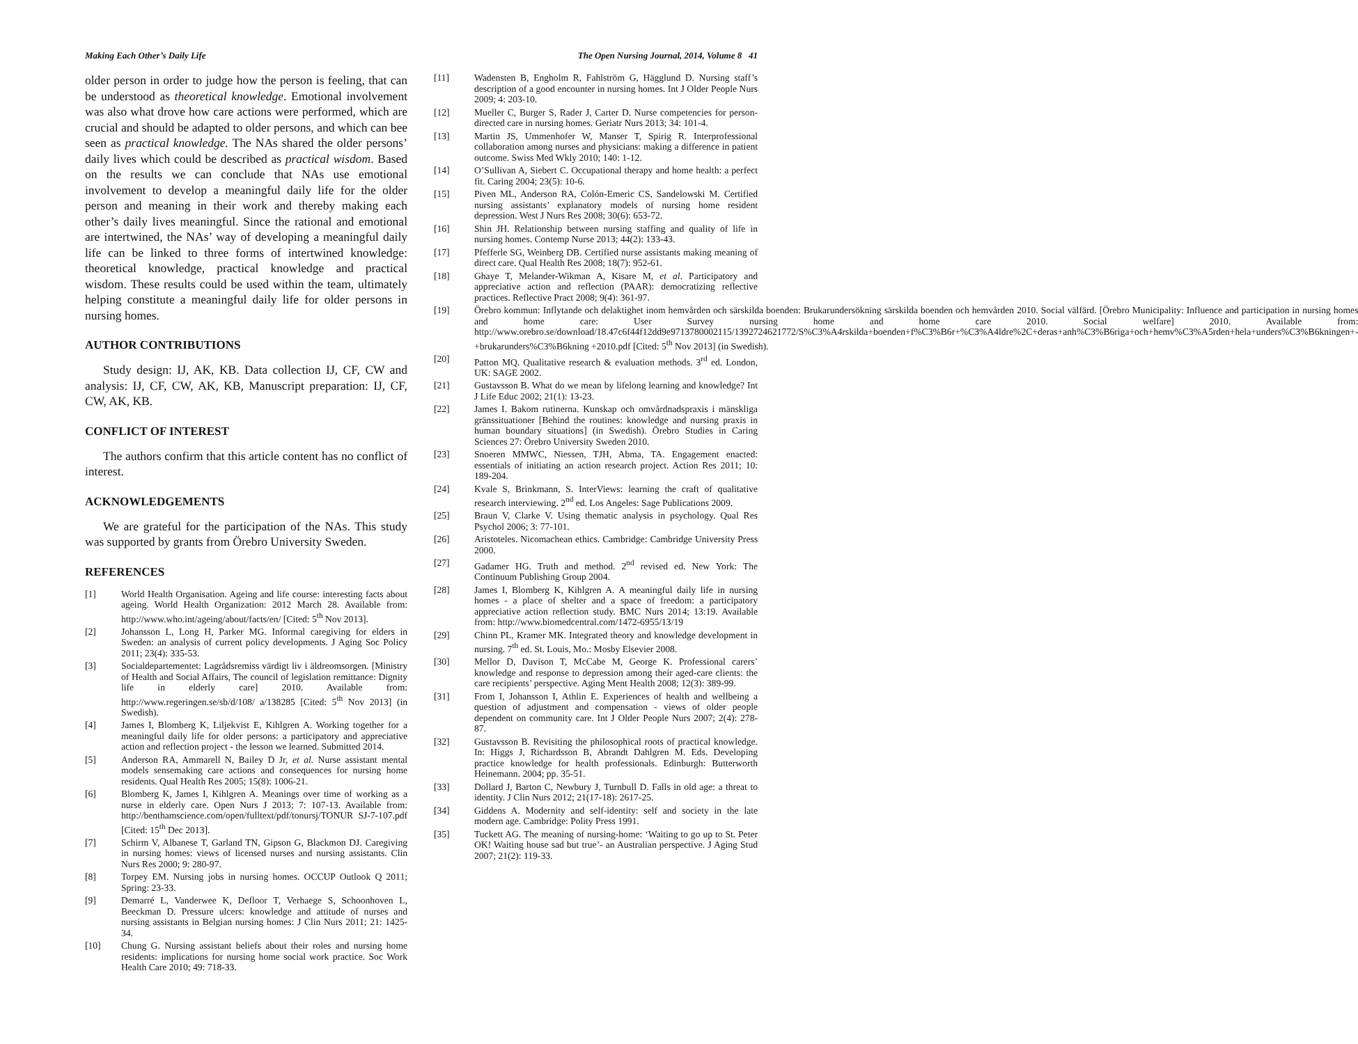Making Each Other’s Daily Life The Open Nursing Journal, 2014, Volume 8 41
older person in order to judge how the person is feeling, that can be understood as theoretical knowledge. Emotional involvement was also what drove how care actions were performed, which are crucial and should be adapted to older persons, and which can bee seen as practical knowledge. The NAs shared the older persons’ daily lives which could be described as practical wisdom. Based on the results we can conclude that NAs use emotional involvement to develop a meaningful daily life for the older person and meaning in their work and thereby making each other’s daily lives meaningful. Since the rational and emotional are intertwined, the NAs’ way of developing a meaningful daily life can be linked to three forms of intertwined knowledge: theoretical knowledge, practical knowledge and practical wisdom. These results could be used within the team, ultimately helping constitute a meaningful daily life for older persons in nursing homes.
AUTHOR CONTRIBUTIONS
Study design: IJ, AK, KB. Data collection IJ, CF, CW and analysis: IJ, CF, CW, AK, KB, Manuscript preparation: IJ, CF, CW, AK, KB.
CONFLICT OF INTEREST
The authors confirm that this article content has no conflict of interest.
ACKNOWLEDGEMENTS
We are grateful for the participation of the NAs. This study was supported by grants from Örebro University Sweden.
REFERENCES
[1] World Health Organisation. Ageing and life course: interesting facts about ageing. World Health Organization: 2012 March 28. Available from: http://www.who.int/ageing/about/facts/en/ [Cited: 5<sup>th</sup> Nov 2013].
[2] Johansson L, Long H, Parker MG. Informal caregiving for elders in Sweden: an analysis of current policy developments. J Aging Soc Policy 2011; 23(4): 335-53.
[3] Socialdepartementet: Lagrådsremiss värdigt liv i äldreomsorgen. [Ministry of Health and Social Affairs, The council of legislation remittance: Dignity life in elderly care] 2010. Available from: http://www.regeringen.se/sb/d/108/ a/138285 [Cited: 5<sup>th</sup> Nov 2013] (in Swedish).
[4] James I, Blomberg K, Liljekvist E, Kihlgren A. Working together for a meaningful daily life for older persons: a participatory and appreciative action and reflection project - the lesson we learned. Submitted 2014.
[5] Anderson RA, Ammarell N, Bailey D Jr, et al. Nurse assistant mental models sensemaking care actions and consequences for nursing home residents. Qual Health Res 2005; 15(8): 1006-21.
[6] Blomberg K, James I, Kihlgren A. Meanings over time of working as a nurse in elderly care. Open Nurs J 2013; 7: 107-13. Available from: http://benthamscience.com/open/fulltext/pdf/tonursj/TONUR SJ-7-107.pdf [Cited: 15<sup>th</sup> Dec 2013].
[7] Schirm V, Albanese T, Garland TN, Gipson G, Blackmon DJ. Caregiving in nursing homes: views of licensed nurses and nursing assistants. Clin Nurs Res 2000; 9: 280-97.
[8] Torpey EM. Nursing jobs in nursing homes. OCCUP Outlook Q 2011; Spring: 23-33.
[9] Demarré L, Vanderwee K, Defloor T, Verhaege S, Schoonhoven L, Beeckman D. Pressure ulcers: knowledge and attitude of nurses and nursing assistants in Belgian nursing homes: J Clin Nurs 2011; 21: 1425-34.
[10] Chung G. Nursing assistant beliefs about their roles and nursing home residents: implications for nursing home social work practice. Soc Work Health Care 2010; 49: 718-33.
[11] Wadensten B, Engholm R, Fahlström G, Hägglund D. Nursing staff’s description of a good encounter in nursing homes. Int J Older People Nurs 2009; 4: 203-10.
[12] Mueller C, Burger S, Rader J, Carter D. Nurse competencies for person-directed care in nursing homes. Geriatr Nurs 2013; 34: 101-4.
[13] Martin JS, Ummenhofer W, Manser T, Spirig R. Interprofessional collaboration among nurses and physicians: making a difference in patient outcome. Swiss Med Wkly 2010; 140: 1-12.
[14] O’Sullivan A, Siebert C. Occupational therapy and home health: a perfect fit. Caring 2004; 23(5): 10-6.
[15] Piven ML, Anderson RA, Colón-Emeric CS, Sandelowski M. Certified nursing assistants’ explanatory models of nursing home resident depression. West J Nurs Res 2008; 30(6): 653-72.
[16] Shin JH. Relationship between nursing staffing and quality of life in nursing homes. Contemp Nurse 2013; 44(2): 133-43.
[17] Pfefferle SG, Weinberg DB. Certified nurse assistants making meaning of direct care. Qual Health Res 2008; 18(7): 952-61.
[18] Ghaye T, Melander-Wikman A, Kisare M, et al. Participatory and appreciative action and reflection (PAAR): democratizing reflective practices. Reflective Pract 2008; 9(4): 361-97.
[19] Örebro kommun: Inflytande och delaktighet inom hemvården och särskilda boenden: Brukarundersökning särskilda boenden och hemvården 2010. Social välfärd. [Örebro Municipality: Influence and participation in nursing homes and home care: User Survey nursing home and home care 2010. Social welfare] 2010. Available from: http://www.orebro.se/download/18.47c6f44f12dd9e9713780002115/1392724621772/S%C3%A4rskilda+boenden+f%C3%B6r+%C3%A4ldre%2C+deras+anh%C3%B6riga+och+hemv%C3%A5rden+hela+unders%C3%B6kningen+-+brukarunders%C3%B6kning +2010.pdf [Cited: 5<sup>th</sup> Nov 2013] (in Swedish).
[20] Patton MQ. Qualitative research & evaluation methods. 3<sup>rd</sup> ed. London, UK: SAGE 2002.
[21] Gustavsson B. What do we mean by lifelong learning and knowledge? Int J Life Educ 2002; 21(1): 13-23.
[22] James I. Bakom rutinerna. Kunskap och omvårdnadspraxis i mänskliga gränssituationer [Behind the routines: knowledge and nursing praxis in human boundary situations] (in Swedish). Örebro Studies in Caring Sciences 27: Örebro University Sweden 2010.
[23] Snoeren MMWC, Niessen, TJH, Abma, TA. Engagement enacted: essentials of initiating an action research project. Action Res 2011; 10: 189-204.
[24] Kvale S, Brinkmann, S. InterViews: learning the craft of qualitative research interviewing. 2<sup>nd</sup> ed. Los Angeles: Sage Publications 2009.
[25] Braun V, Clarke V. Using thematic analysis in psychology. Qual Res Psychol 2006; 3: 77-101.
[26] Aristoteles. Nicomachean ethics. Cambridge: Cambridge University Press 2000.
[27] Gadamer HG. Truth and method. 2<sup>nd</sup> revised ed. New York: The Continuum Publishing Group 2004.
[28] James I, Blomberg K, Kihlgren A. A meaningful daily life in nursing homes - a place of shelter and a space of freedom: a participatory appreciative action reflection study. BMC Nurs 2014; 13:19. Available from: http://www.biomedcentral.com/1472-6955/13/19
[29] Chinn PL, Kramer MK. Integrated theory and knowledge development in nursing. 7<sup>th</sup> ed. St. Louis, Mo.: Mosby Elsevier 2008.
[30] Mellor D, Davison T, McCabe M, George K. Professional carers’ knowledge and response to depression among their aged-care clients: the care recipients’ perspective. Aging Ment Health 2008; 12(3): 389-99.
[31] From I, Johansson I, Athlin E. Experiences of health and wellbeing a question of adjustment and compensation - views of older people dependent on community care. Int J Older People Nurs 2007; 2(4): 278-87.
[32] Gustavsson B. Revisiting the philosophical roots of practical knowledge. In: Higgs J, Richardsson B, Abrandt Dahlgren M. Eds. Developing practice knowledge for health professionals. Edinburgh: Butterworth Heinemann. 2004; pp. 35-51.
[33] Dollard J, Barton C, Newbury J, Turnbull D. Falls in old age: a threat to identity. J Clin Nurs 2012; 21(17-18): 2617-25.
[34] Giddens A. Modernity and self-identity: self and society in the late modern age. Cambridge: Polity Press 1991.
[35] Tuckett AG. The meaning of nursing-home: ‘Waiting to go up to St. Peter OK! Waiting house sad but true’- an Australian perspective. J Aging Stud 2007; 21(2): 119-33.